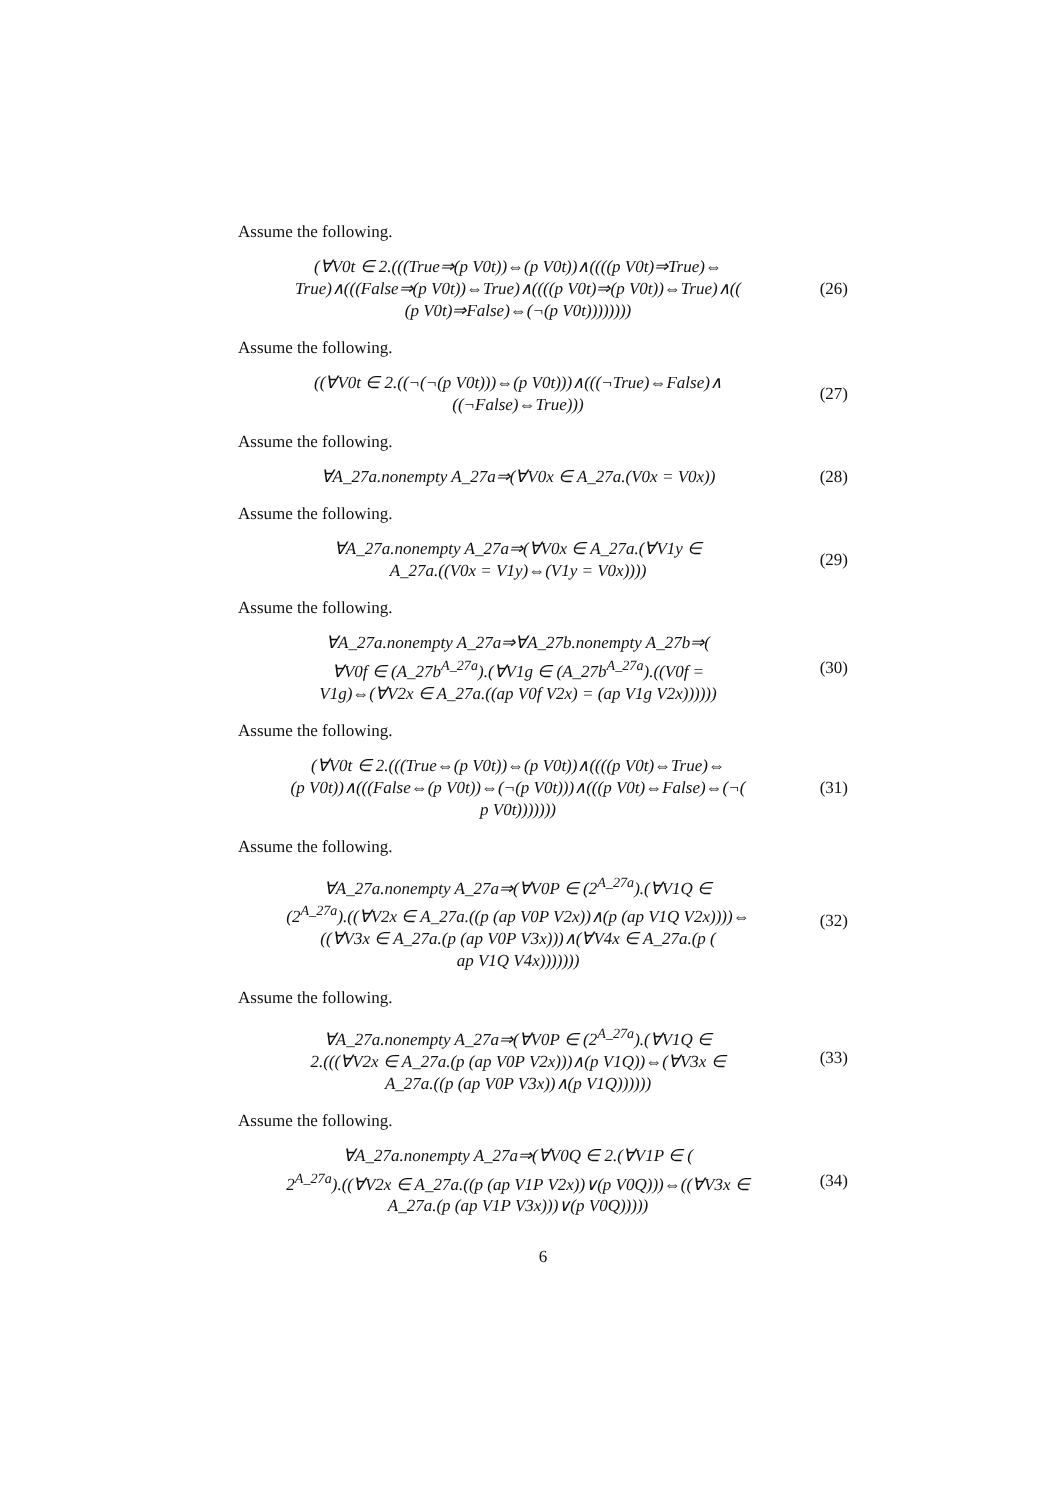Assume the following.
(∀V0t ∈ 2.(((True⇒(p V0t))⇔(p V0t))∧((((p V0t)⇒True)⇔
True)∧(((False⇒(p V0t))⇔True)∧((((p V0t)⇒(p V0t))⇔True)∧((
(p V0t)⇒False)⇔(¬(p V0t))))))))
(26)
Assume the following.
((∀V0t ∈ 2.((¬(¬(p V0t)))⇔(p V0t)))∧(((¬True)⇔False)∧
((¬False)⇔True)))
(27)
Assume the following.
∀A_27a.nonempty A_27a⇒(∀V0x ∈ A_27a.(V0x = V0x))
(28)
Assume the following.
∀A_27a.nonempty A_27a⇒(∀V0x ∈ A_27a.(∀V1y ∈
A_27a.((V0x = V1y)⇔(V1y = V0x))))
(29)
Assume the following.
∀A_27a.nonempty A_27a⇒∀A_27b.nonempty A_27b⇒(
∀V0f ∈ (A_27b<sup>A_27a</sup>).(∀V1g ∈ (A_27b<sup>A_27a</sup>).((V0f =
V1g)⇔(∀V2x ∈ A_27a.((ap V0f V2x) = (ap V1g V2x))))))
(30)
Assume the following.
(∀V0t ∈ 2.(((True⇔(p V0t))⇔(p V0t))∧((((p V0t)⇔True)⇔
(p V0t))∧(((False⇔(p V0t))⇔(¬(p V0t)))∧(((p V0t)⇔False)⇔(¬(
p V0t)))))))
(31)
Assume the following.
∀A_27a.nonempty A_27a⇒(∀V0P ∈ (2<sup>A_27a</sup>).(∀V1Q ∈
(2<sup>A_27a</sup>).((∀V2x ∈ A_27a.((p (ap V0P V2x))∧(p (ap V1Q V2x))))⇔
((∀V3x ∈ A_27a.(p (ap V0P V3x)))∧(∀V4x ∈ A_27a.(p (
ap V1Q V4x)))))))
(32)
Assume the following.
∀A_27a.nonempty A_27a⇒(∀V0P ∈ (2<sup>A_27a</sup>).(∀V1Q ∈
2.(((∀V2x ∈ A_27a.(p (ap V0P V2x)))∧(p V1Q))⇔(∀V3x ∈
A_27a.((p (ap V0P V3x))∧(p V1Q))))))
(33)
Assume the following.
∀A_27a.nonempty A_27a⇒(∀V0Q ∈ 2.(∀V1P ∈ (
2<sup>A_27a</sup>).((∀V2x ∈ A_27a.((p (ap V1P V2x))∨(p V0Q)))⇔((∀V3x ∈
A_27a.(p (ap V1P V3x)))∨(p V0Q)))))
(34)
6